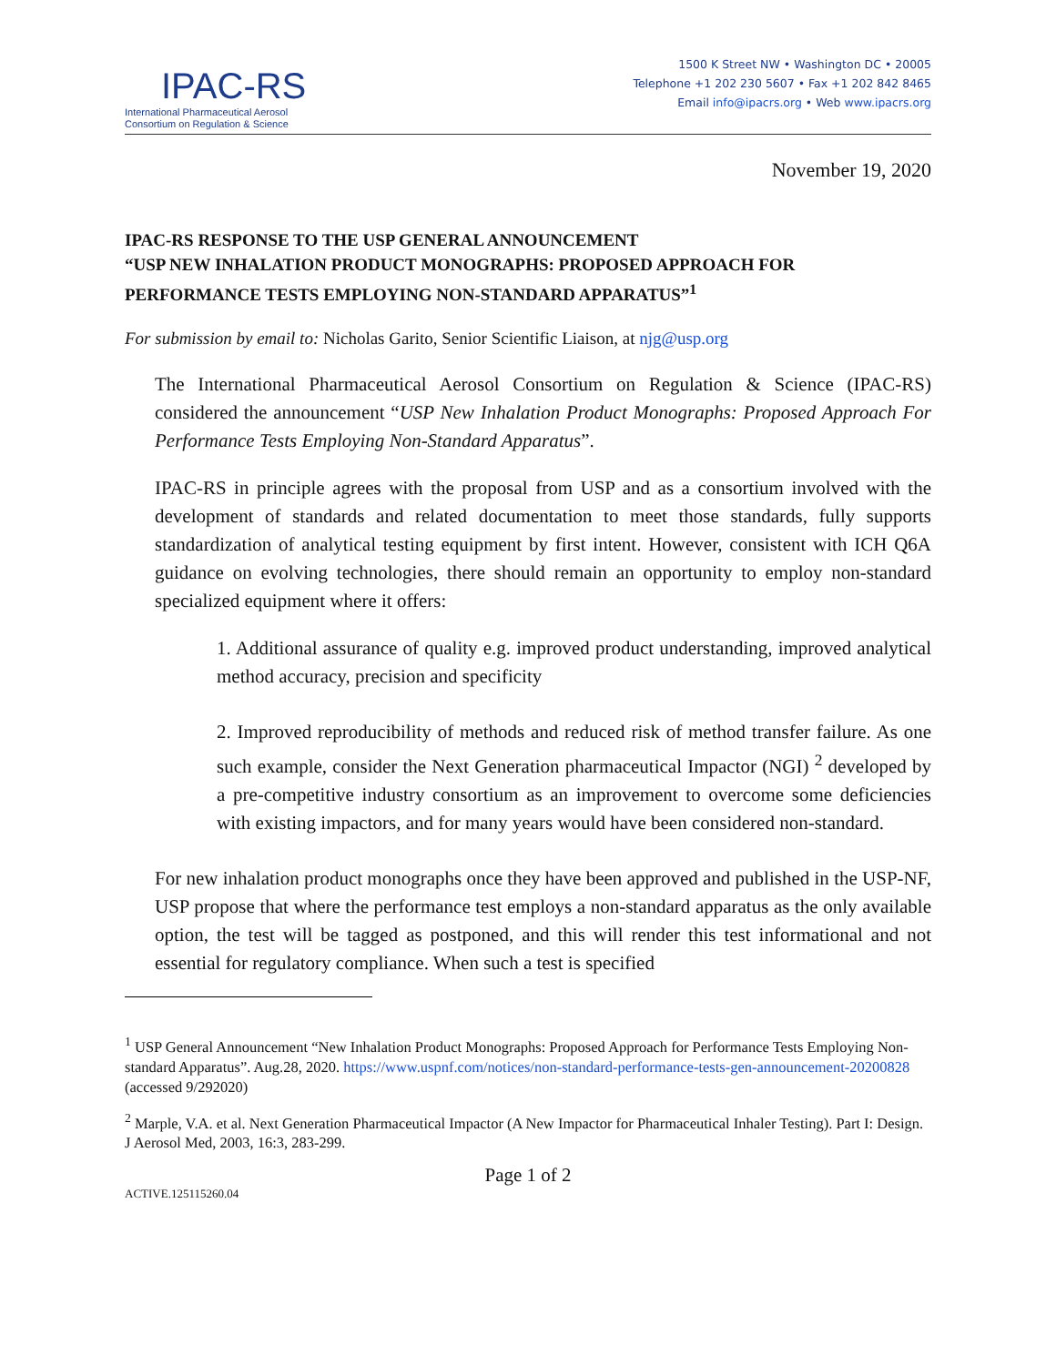IPAC-RS
International Pharmaceutical Aerosol
Consortium on Regulation & Science
1500 K Street NW • Washington DC • 20005
Telephone +1 202 230 5607 • Fax +1 202 842 8465
Email info@ipacrs.org • Web www.ipacrs.org
November 19, 2020
IPAC-RS RESPONSE TO THE USP GENERAL ANNOUNCEMENT
“USP NEW INHALATION PRODUCT MONOGRAPHS: PROPOSED APPROACH FOR PERFORMANCE TESTS EMPLOYING NON-STANDARD APPARATUS”<sup>1</sup>
For submission by email to: Nicholas Garito, Senior Scientific Liaison, at njg@usp.org
The International Pharmaceutical Aerosol Consortium on Regulation & Science (IPAC-RS) considered the announcement “USP New Inhalation Product Monographs: Proposed Approach For Performance Tests Employing Non-Standard Apparatus”.
IPAC-RS in principle agrees with the proposal from USP and as a consortium involved with the development of standards and related documentation to meet those standards, fully supports standardization of analytical testing equipment by first intent. However, consistent with ICH Q6A guidance on evolving technologies, there should remain an opportunity to employ non-standard specialized equipment where it offers:
1. Additional assurance of quality e.g. improved product understanding, improved analytical method accuracy, precision and specificity
2. Improved reproducibility of methods and reduced risk of method transfer failure. As one such example, consider the Next Generation pharmaceutical Impactor (NGI) <sup>2</sup> developed by a pre-competitive industry consortium as an improvement to overcome some deficiencies with existing impactors, and for many years would have been considered non-standard.
For new inhalation product monographs once they have been approved and published in the USP-NF, USP propose that where the performance test employs a non-standard apparatus as the only available option, the test will be tagged as postponed, and this will render this test informational and not essential for regulatory compliance. When such a test is specified
<sup>1</sup> USP General Announcement “New Inhalation Product Monographs: Proposed Approach for Performance Tests Employing Non-standard Apparatus”. Aug.28, 2020. https://www.uspnf.com/notices/non-standard-performance-tests-gen-announcement-20200828 (accessed 9/292020)
<sup>2</sup> Marple, V.A. et al. Next Generation Pharmaceutical Impactor (A New Impactor for Pharmaceutical Inhaler Testing). Part I: Design. J Aerosol Med, 2003, 16:3, 283-299.
Page 1 of 2
ACTIVE.125115260.04